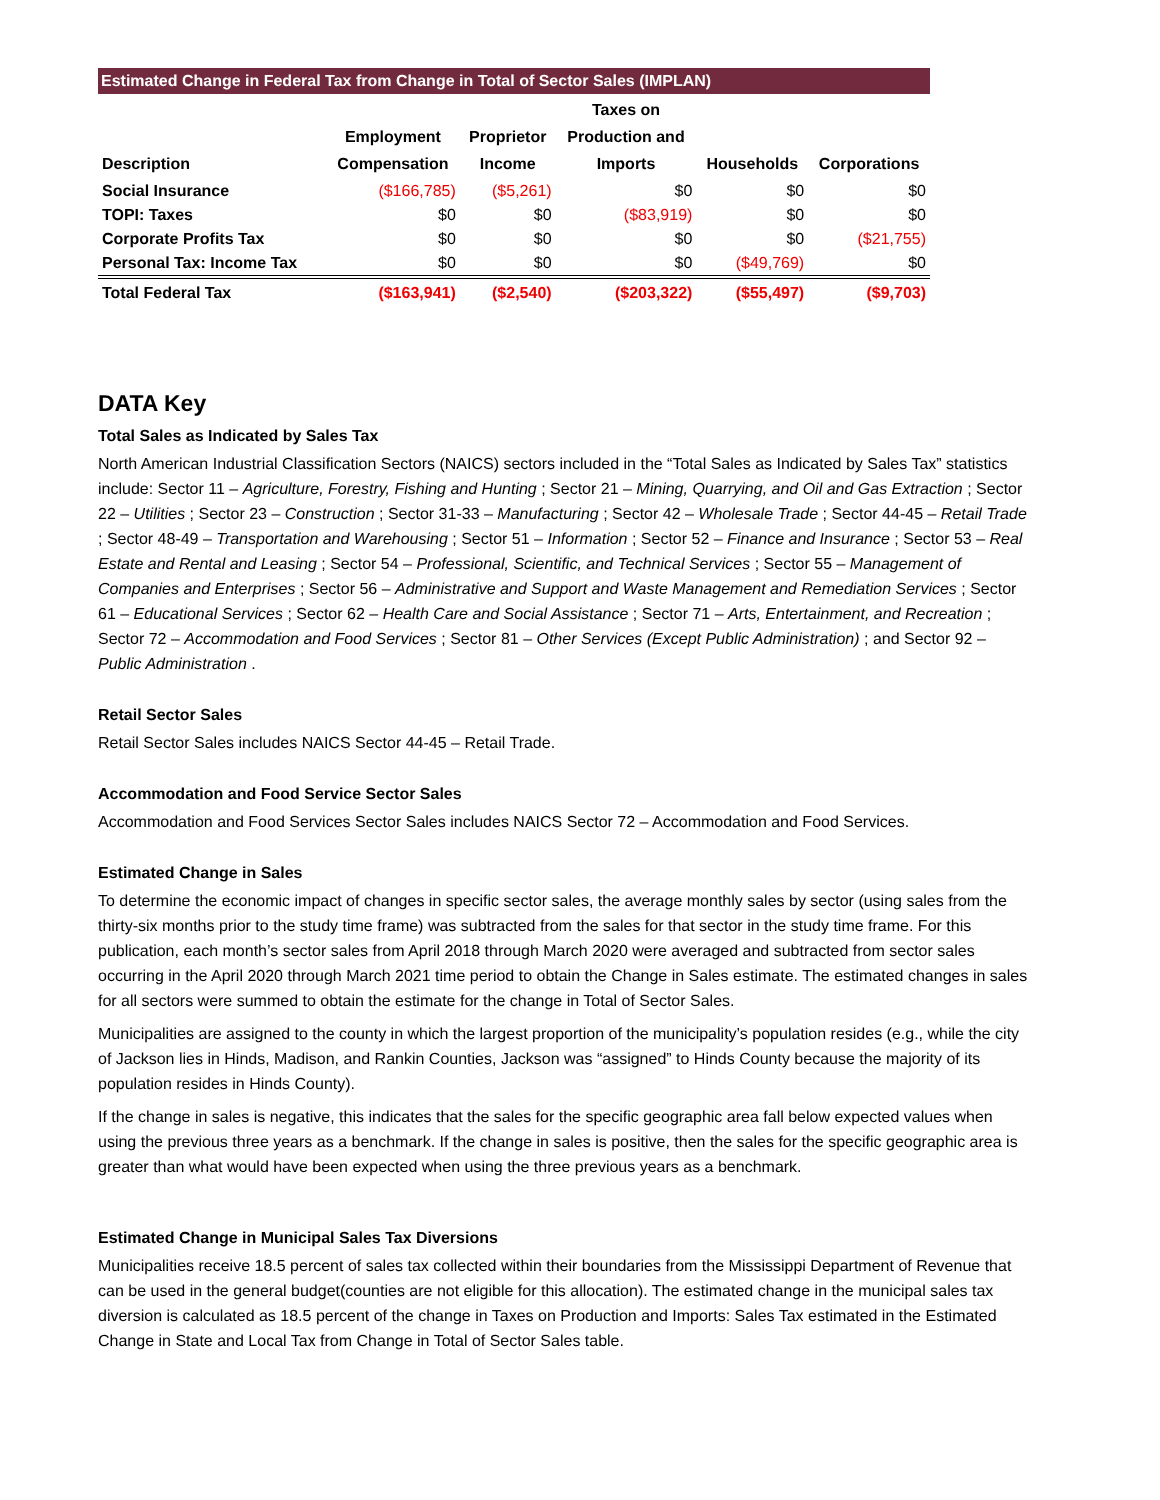Estimated Change in Federal Tax from Change in Total of Sector Sales (IMPLAN)
| Description | Employment Compensation | Proprietor Income | Taxes on Production and Imports | Households | Corporations |
| --- | --- | --- | --- | --- | --- |
| Social Insurance | ($166,785) | ($5,261) | $0 | $0 | $0 |
| TOPI: Taxes | $0 | $0 | ($83,919) | $0 | $0 |
| Corporate Profits Tax | $0 | $0 | $0 | $0 | ($21,755) |
| Personal Tax: Income Tax | $0 | $0 | $0 | ($49,769) | $0 |
| Total Federal Tax | ($163,941) | ($2,540) | ($203,322) | ($55,497) | ($9,703) |
DATA Key
Total Sales as Indicated by Sales Tax
North American Industrial Classification Sectors (NAICS) sectors included in the “Total Sales as Indicated by Sales Tax” statistics include: Sector 11 – Agriculture, Forestry, Fishing and Hunting ; Sector 21 – Mining, Quarrying, and Oil and Gas Extraction ; Sector 22 – Utilities ; Sector 23 – Construction ; Sector 31-33 – Manufacturing ; Sector 42 – Wholesale Trade ; Sector 44-45 – Retail Trade ; Sector 48-49 – Transportation and Warehousing ; Sector 51 – Information ; Sector 52 – Finance and Insurance ; Sector 53 – Real Estate and Rental and Leasing ; Sector 54 – Professional, Scientific, and Technical Services ; Sector 55 – Management of Companies and Enterprises ; Sector 56 – Administrative and Support and Waste Management and Remediation Services ; Sector 61 – Educational Services ; Sector 62 – Health Care and Social Assistance ; Sector 71 – Arts, Entertainment, and Recreation ; Sector 72 – Accommodation and Food Services ; Sector 81 – Other Services (Except Public Administration) ; and Sector 92 – Public Administration .
Retail Sector Sales
Retail Sector Sales includes NAICS Sector 44-45 – Retail Trade.
Accommodation and Food Service Sector Sales
Accommodation and Food Services Sector Sales includes NAICS Sector 72 – Accommodation and Food Services.
Estimated Change in Sales
To determine the economic impact of changes in specific sector sales, the average monthly sales by sector (using sales from the thirty-six months prior to the study time frame) was subtracted from the sales for that sector in the study time frame. For this publication, each month’s sector sales from April 2018 through March 2020 were averaged and subtracted from sector sales occurring in the April 2020 through March 2021 time period to obtain the Change in Sales estimate. The estimated changes in sales for all sectors were summed to obtain the estimate for the change in Total of Sector Sales.
Municipalities are assigned to the county in which the largest proportion of the municipality’s population resides (e.g., while the city of Jackson lies in Hinds, Madison, and Rankin Counties, Jackson was “assigned” to Hinds County because the majority of its population resides in Hinds County).
If the change in sales is negative, this indicates that the sales for the specific geographic area fall below expected values when using the previous three years as a benchmark. If the change in sales is positive, then the sales for the specific geographic area is greater than what would have been expected when using the three previous years as a benchmark.
Estimated Change in Municipal Sales Tax Diversions
Municipalities receive 18.5 percent of sales tax collected within their boundaries from the Mississippi Department of Revenue that can be used in the general budget(counties are not eligible for this allocation). The estimated change in the municipal sales tax diversion is calculated as 18.5 percent of the change in Taxes on Production and Imports: Sales Tax estimated in the Estimated Change in State and Local Tax from Change in Total of Sector Sales table.